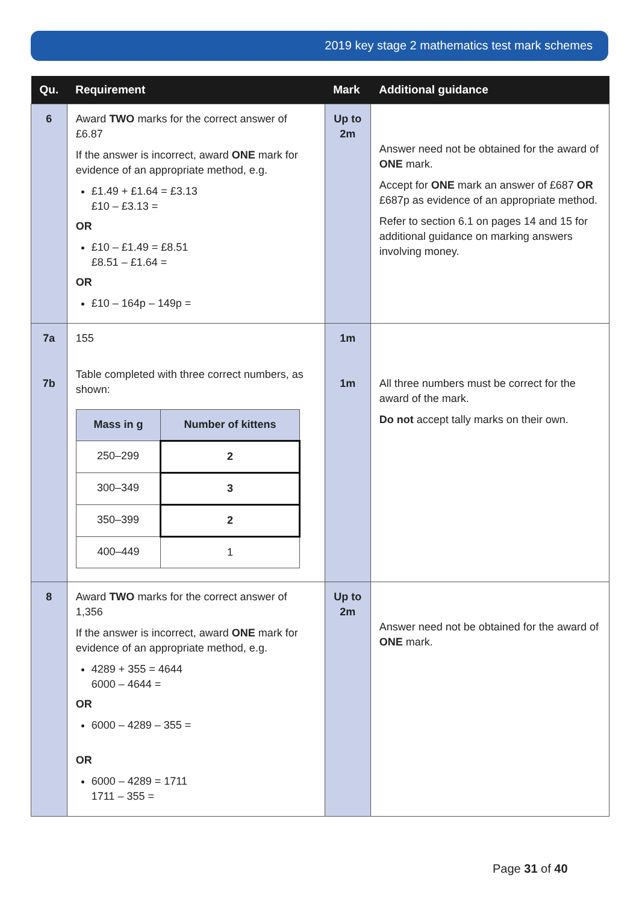2019 key stage 2 mathematics test mark schemes
| Qu. | Requirement | Mark | Additional guidance |
| --- | --- | --- | --- |
| 6 | Award TWO marks for the correct answer of £6.87 If the answer is incorrect, award ONE mark for evidence of an appropriate method, e.g. £1.49 + £1.64 = £3.13 £10 – £3.13 = OR £10 – £1.49 = £8.51 £8.51 – £1.64 = OR £10 – 164p – 149p = | Up to 2m | Answer need not be obtained for the award of ONE mark. Accept for ONE mark an answer of £687 OR £687p as evidence of an appropriate method. Refer to section 6.1 on pages 14 and 15 for additional guidance on marking answers involving money. |
| 7a 7b | 155 Table completed with three correct numbers, as shown: / Mass in g / Number of kittens / / 250–299 / 2 / / 300–349 / 3 / / 350–399 / 2 / / 400–449 / 1 / | 1m 1m | All three numbers must be correct for the award of the mark. Do not accept tally marks on their own. |
| 8 | Award TWO marks for the correct answer of 1,356 If the answer is incorrect, award ONE mark for evidence of an appropriate method, e.g. 4289 + 355 = 4644 6000 – 4644 = OR 6000 – 4289 – 355 = OR 6000 – 4289 = 1711 1711 – 355 = | Up to 2m | Answer need not be obtained for the award of ONE mark. |
Page 31 of 40